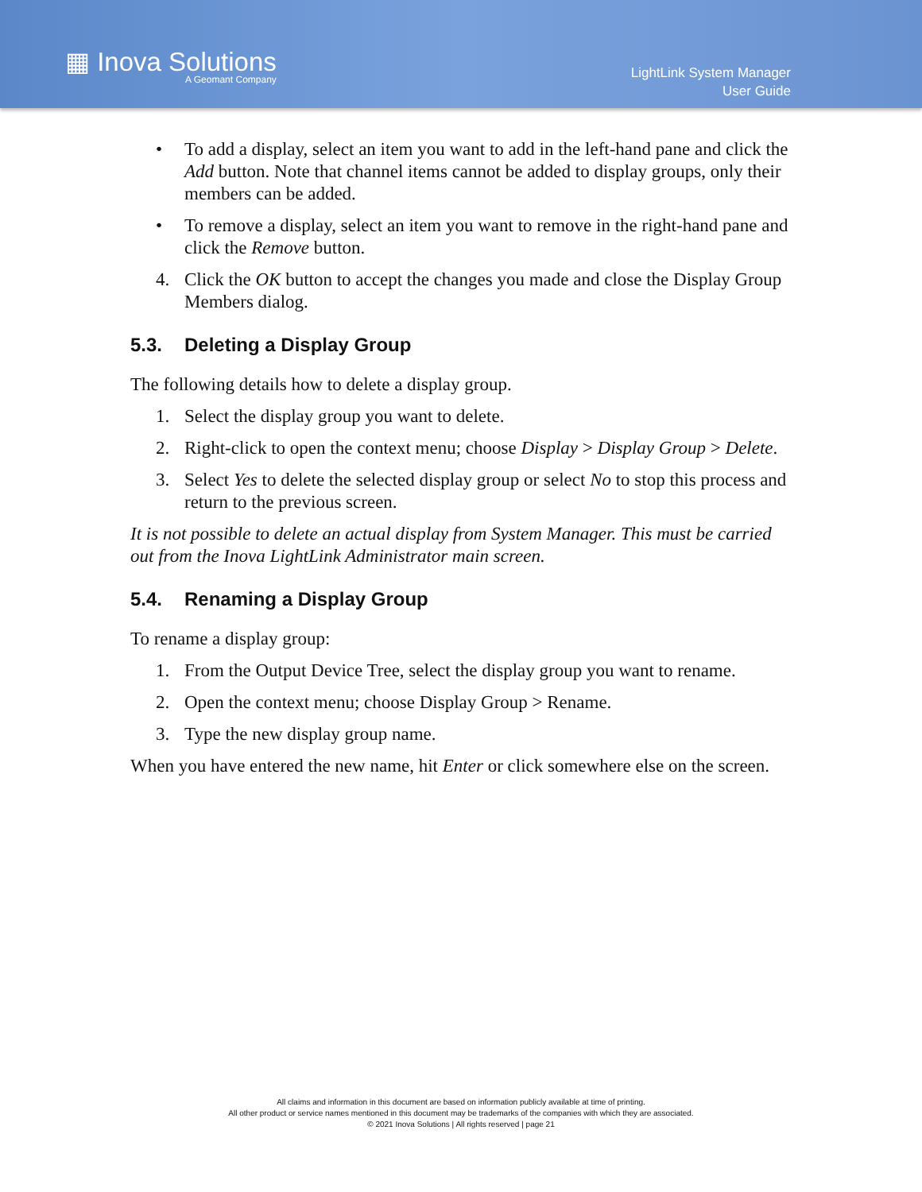▦ Inova Solutions
A Geomant Company
LightLink System Manager
User Guide
• To add a display, select an item you want to add in the left-hand pane and click the Add button. Note that channel items cannot be added to display groups, only their members can be added.
• To remove a display, select an item you want to remove in the right-hand pane and click the Remove button.
4. Click the OK button to accept the changes you made and close the Display Group Members dialog.
5.3. Deleting a Display Group
The following details how to delete a display group.
1. Select the display group you want to delete.
2. Right-click to open the context menu; choose Display > Display Group > Delete.
3. Select Yes to delete the selected display group or select No to stop this process and return to the previous screen.
It is not possible to delete an actual display from System Manager. This must be carried out from the Inova LightLink Administrator main screen.
5.4. Renaming a Display Group
To rename a display group:
1. From the Output Device Tree, select the display group you want to rename.
2. Open the context menu; choose Display Group > Rename.
3. Type the new display group name.
When you have entered the new name, hit Enter or click somewhere else on the screen.
All claims and information in this document are based on information publicly available at time of printing.
All other product or service names mentioned in this document may be trademarks of the companies with which they are associated.
© 2021 Inova Solutions | All rights reserved | page 21